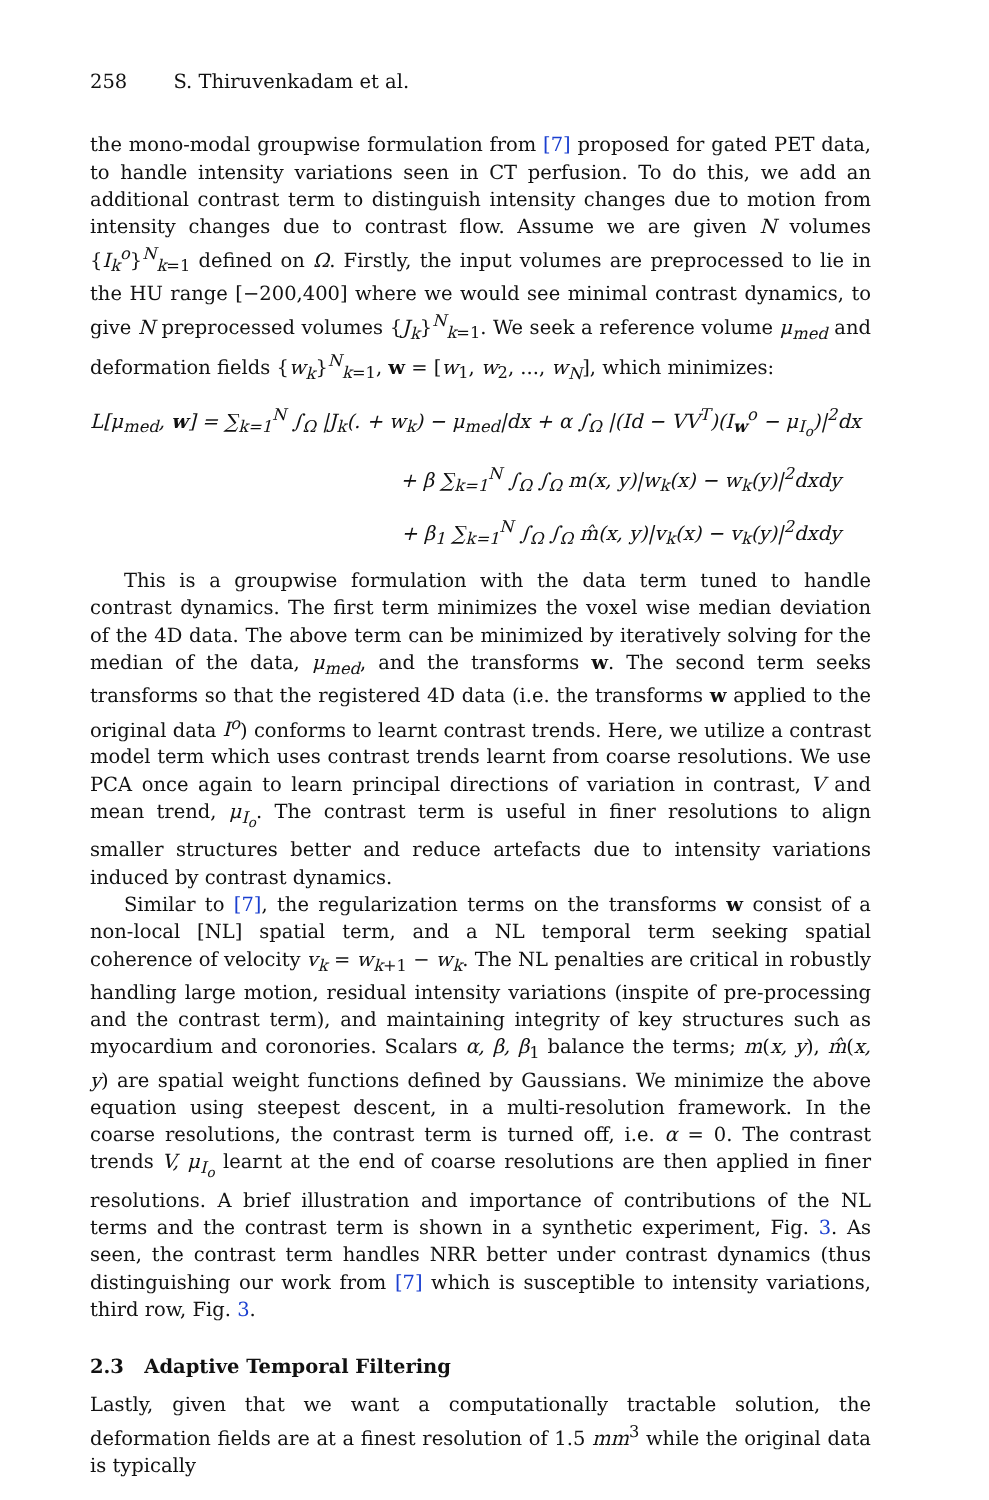258 S. Thiruvenkadam et al.
the mono-modal groupwise formulation from [7] proposed for gated PET data, to handle intensity variations seen in CT perfusion. To do this, we add an additional contrast term to distinguish intensity changes due to motion from intensity changes due to contrast flow. Assume we are given N volumes {I<sub>k</sub><sup>o</sup>}<sup>N</sup><sub>k=1</sub> defined on Ω. Firstly, the input volumes are preprocessed to lie in the HU range [−200,400] where we would see minimal contrast dynamics, to give N preprocessed volumes {J<sub>k</sub>}<sup>N</sup><sub>k=1</sub>. We seek a reference volume μ<sub>med</sub> and deformation fields {w<sub>k</sub>}<sup>N</sup><sub>k=1</sub>, w = [w<sub>1</sub>, w<sub>2</sub>, ..., w<sub>N</sub>], which minimizes:
L[μ<sub>med</sub>, w] = ∑<sub>k=1</sub><sup>N</sup> ∫<sub>Ω</sub> |J<sub>k</sub>(. + w<sub>k</sub>) − μ<sub>med</sub>|dx + α ∫<sub>Ω</sub> |(Id − VV<sup>T</sup>)(I<sub>w</sub><sup>o</sup> − μ<sub>I<sub>o</sub></sub>)|<sup>2</sup>dx
+ β ∑<sub>k=1</sub><sup>N</sup> ∫<sub>Ω</sub> ∫<sub>Ω</sub> m(x, y)|w<sub>k</sub>(x) − w<sub>k</sub>(y)|<sup>2</sup>dxdy
+ β<sub>1</sub> ∑<sub>k=1</sub><sup>N</sup> ∫<sub>Ω</sub> ∫<sub>Ω</sub> m̂(x, y)|v<sub>k</sub>(x) − v<sub>k</sub>(y)|<sup>2</sup>dxdy
This is a groupwise formulation with the data term tuned to handle contrast dynamics. The first term minimizes the voxel wise median deviation of the 4D data. The above term can be minimized by iteratively solving for the median of the data, μ<sub>med</sub>, and the transforms w. The second term seeks transforms so that the registered 4D data (i.e. the transforms w applied to the original data I<sup>o</sup>) conforms to learnt contrast trends. Here, we utilize a contrast model term which uses contrast trends learnt from coarse resolutions. We use PCA once again to learn principal directions of variation in contrast, V and mean trend, μ<sub>I<sub>o</sub></sub>. The contrast term is useful in finer resolutions to align smaller structures better and reduce artefacts due to intensity variations induced by contrast dynamics.
Similar to [7], the regularization terms on the transforms w consist of a non-local [NL] spatial term, and a NL temporal term seeking spatial coherence of velocity v<sub>k</sub> = w<sub>k+1</sub> − w<sub>k</sub>. The NL penalties are critical in robustly handling large motion, residual intensity variations (inspite of pre-processing and the contrast term), and maintaining integrity of key structures such as myocardium and coronories. Scalars α, β, β<sub>1</sub> balance the terms; m(x, y), m̂(x, y) are spatial weight functions defined by Gaussians. We minimize the above equation using steepest descent, in a multi-resolution framework. In the coarse resolutions, the contrast term is turned off, i.e. α = 0. The contrast trends V, μ<sub>I<sub>o</sub></sub> learnt at the end of coarse resolutions are then applied in finer resolutions. A brief illustration and importance of contributions of the NL terms and the contrast term is shown in a synthetic experiment, Fig. 3. As seen, the contrast term handles NRR better under contrast dynamics (thus distinguishing our work from [7] which is susceptible to intensity variations, third row, Fig. 3.
2.3 Adaptive Temporal Filtering
Lastly, given that we want a computationally tractable solution, the deformation fields are at a finest resolution of 1.5 mm<sup>3</sup> while the original data is typically